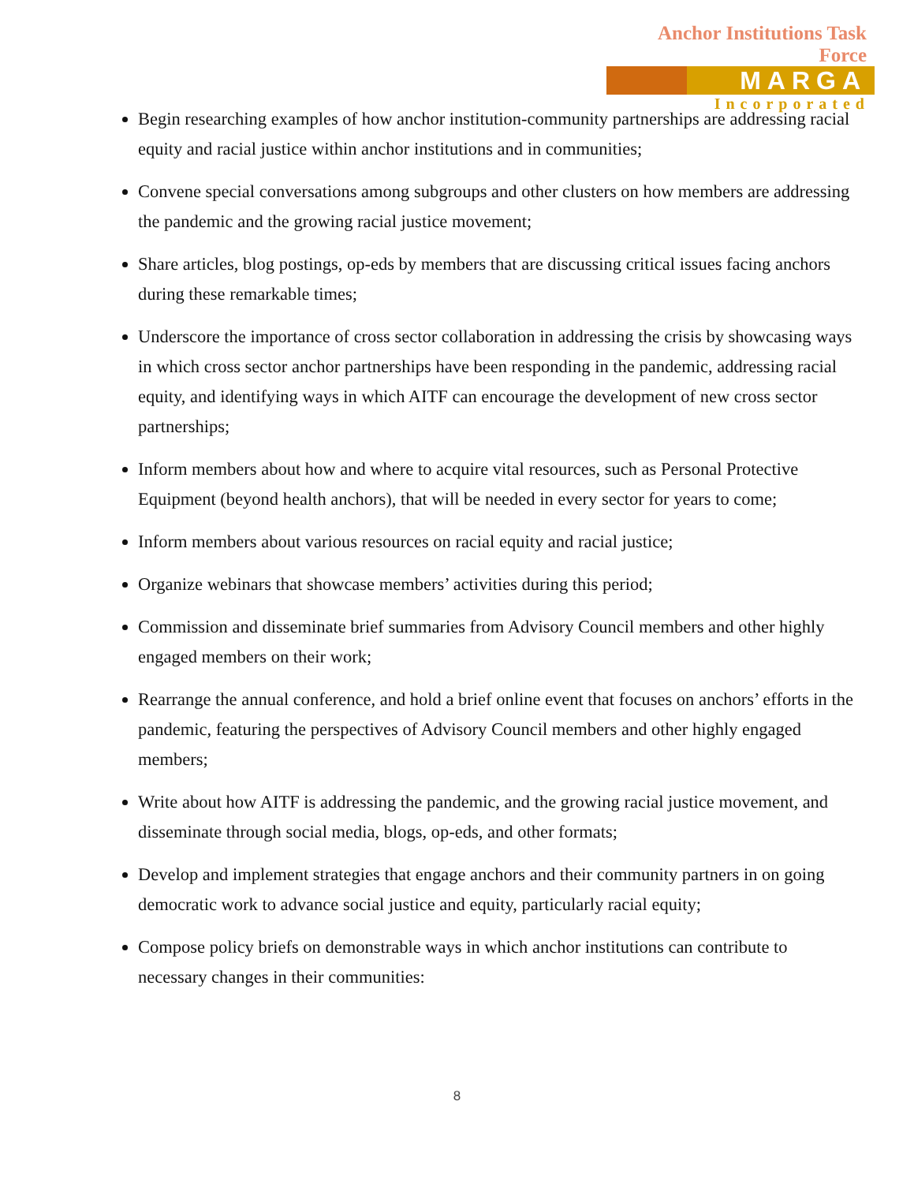Anchor Institutions Task Force
MARGA
Incorporated
Begin researching examples of how anchor institution-community partnerships are addressing racial equity and racial justice within anchor institutions and in communities;
Convene special conversations among subgroups and other clusters on how members are addressing the pandemic and the growing racial justice movement;
Share articles, blog postings, op-eds by members that are discussing critical issues facing anchors during these remarkable times;
Underscore the importance of cross sector collaboration in addressing the crisis by showcasing ways in which cross sector anchor partnerships have been responding in the pandemic, addressing racial equity, and identifying ways in which AITF can encourage the development of new cross sector partnerships;
Inform members about how and where to acquire vital resources, such as Personal Protective Equipment (beyond health anchors), that will be needed in every sector for years to come;
Inform members about various resources on racial equity and racial justice;
Organize webinars that showcase members’ activities during this period;
Commission and disseminate brief summaries from Advisory Council members and other highly engaged members on their work;
Rearrange the annual conference, and hold a brief online event that focuses on anchors’ efforts in the pandemic, featuring the perspectives of Advisory Council members and other highly engaged members;
Write about how AITF is addressing the pandemic, and the growing racial justice movement, and disseminate through social media, blogs, op-eds, and other formats;
Develop and implement strategies that engage anchors and their community partners in on going democratic work to advance social justice and equity, particularly racial equity;
Compose policy briefs on demonstrable ways in which anchor institutions can contribute to necessary changes in their communities:
8